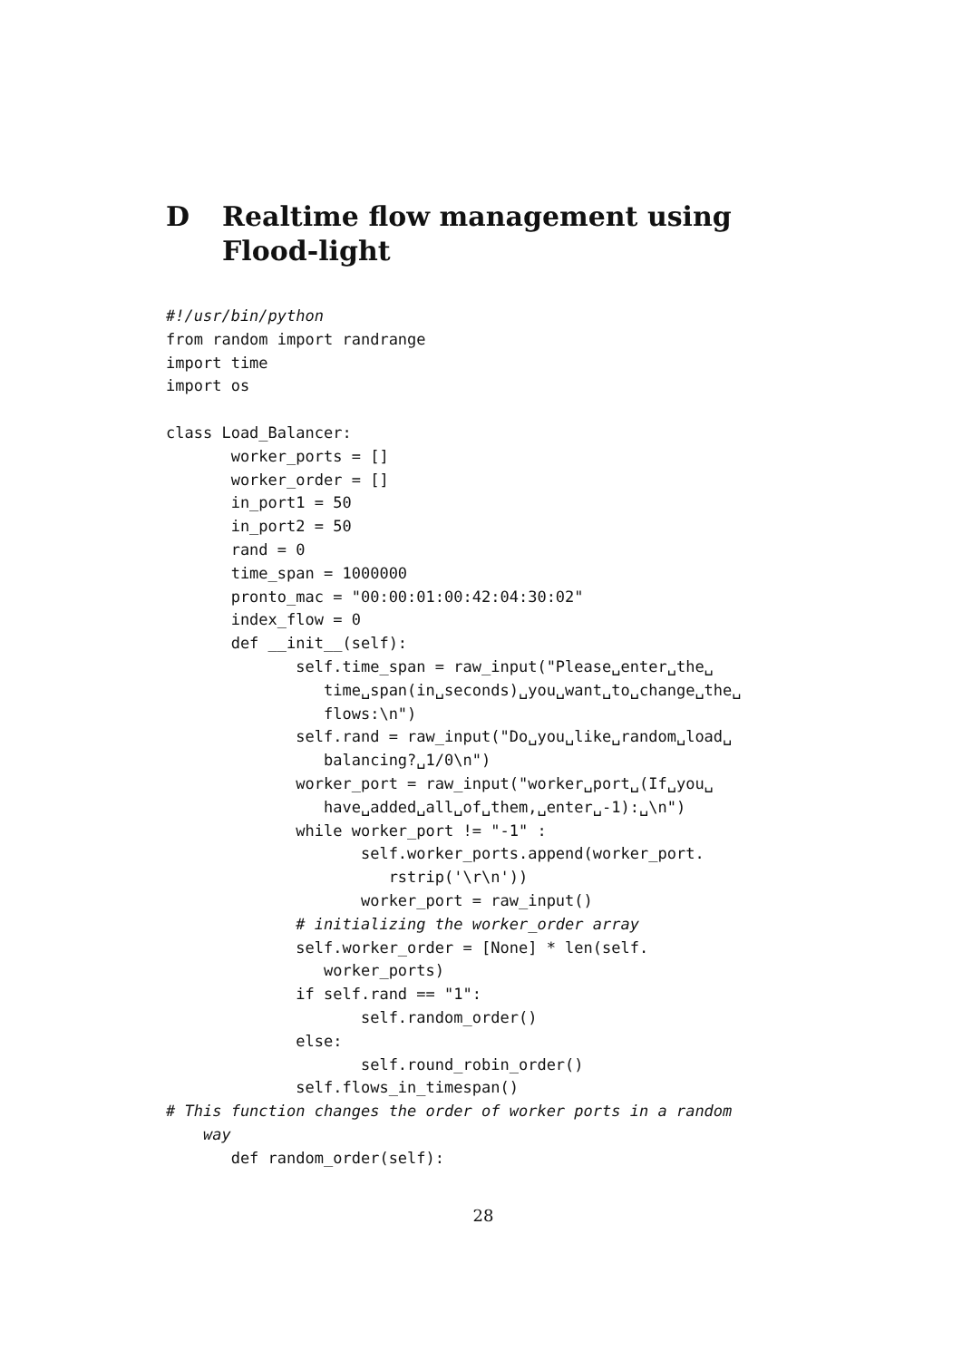D Realtime flow management using Flood-light
#!/usr/bin/python
from random import randrange
import time
import os

class Load_Balancer:
       worker_ports = []
       worker_order = []
       in_port1 = 50
       in_port2 = 50
       rand = 0
       time_span = 1000000
       pronto_mac = "00:00:01:00:42:04:30:02"
       index_flow = 0
       def __init__(self):
              self.time_span = raw_input("Please␣enter␣the␣
                 time␣span(in␣seconds)␣you␣want␣to␣change␣the␣
                 flows:\n")
              self.rand = raw_input("Do␣you␣like␣random␣load␣
                 balancing?␣1/0\n")
              worker_port = raw_input("worker␣port␣(If␣you␣
                 have␣added␣all␣of␣them,␣enter␣-1):␣\n")
              while worker_port != "-1" :
                     self.worker_ports.append(worker_port.
                        rstrip('\r\n'))
                     worker_port = raw_input()
              # initializing the worker_order array
              self.worker_order = [None] * len(self.
                 worker_ports)
              if self.rand == "1":
                     self.random_order()
              else:
                     self.round_robin_order()
              self.flows_in_timespan()
# This function changes the order of worker ports in a random
    way
       def random_order(self):
28